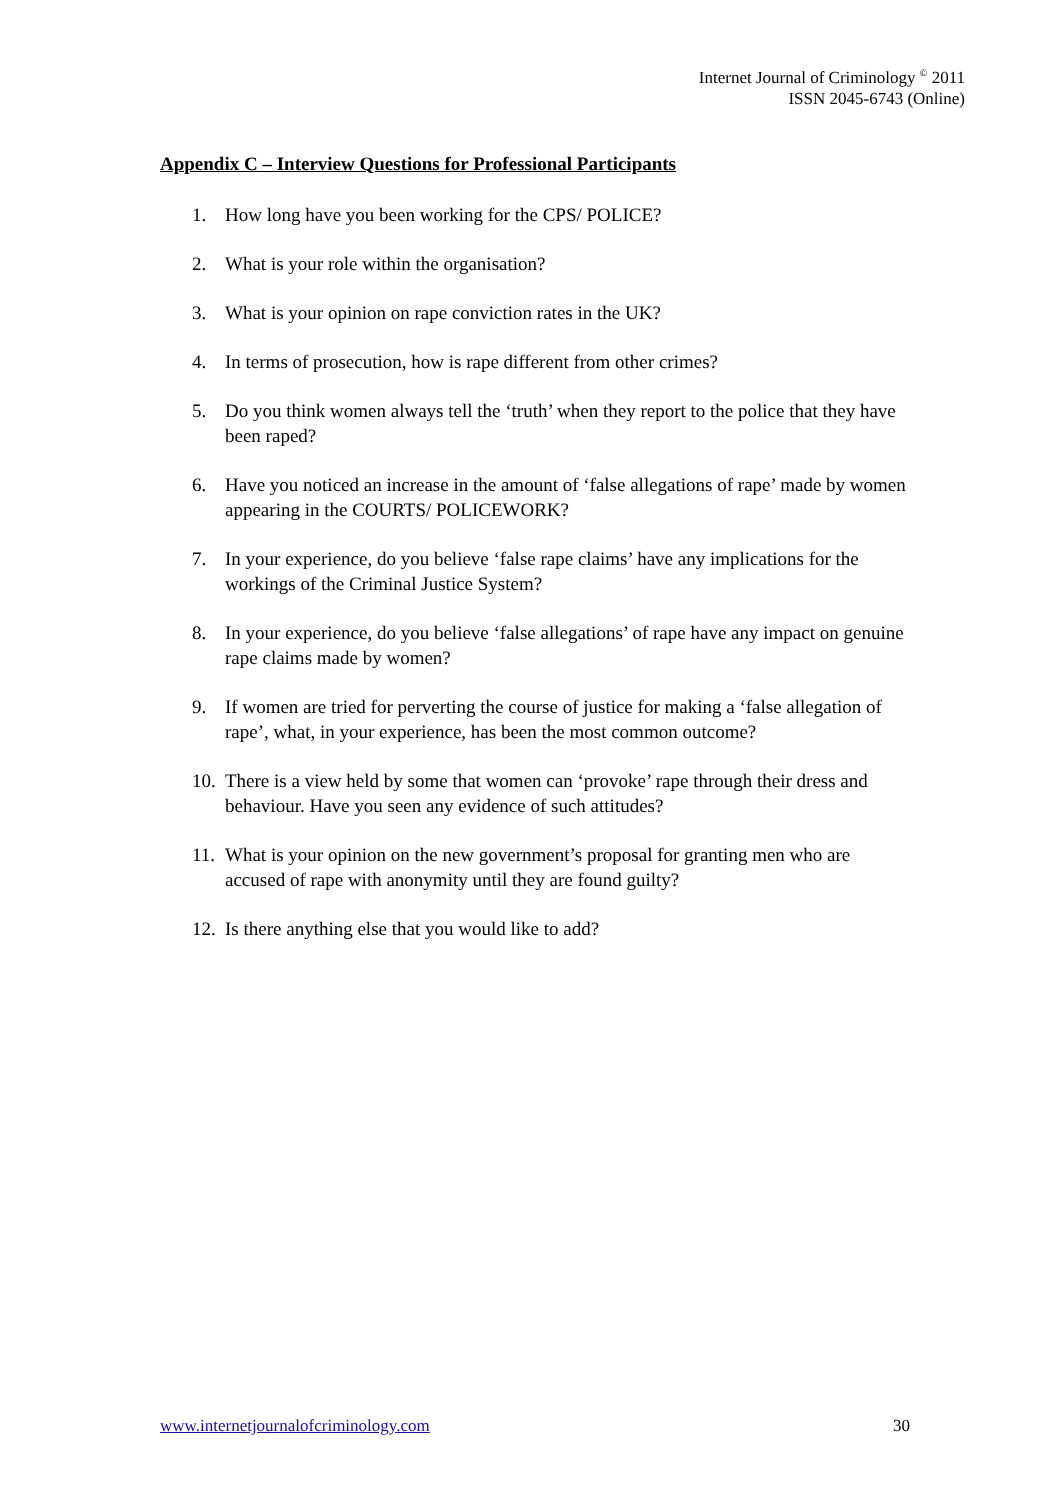Internet Journal of Criminology <sup>©</sup> 2011
ISSN 2045-6743 (Online)
Appendix C – Interview Questions for Professional Participants
1. How long have you been working for the CPS/ POLICE?
2. What is your role within the organisation?
3. What is your opinion on rape conviction rates in the UK?
4. In terms of prosecution, how is rape different from other crimes?
5. Do you think women always tell the ‘truth’ when they report to the police that they have been raped?
6. Have you noticed an increase in the amount of ‘false allegations of rape’ made by women appearing in the COURTS/ POLICEWORK?
7. In your experience, do you believe ‘false rape claims’ have any implications for the workings of the Criminal Justice System?
8. In your experience, do you believe ‘false allegations’ of rape have any impact on genuine rape claims made by women?
9. If women are tried for perverting the course of justice for making a ‘false allegation of rape’, what, in your experience, has been the most common outcome?
10. There is a view held by some that women can ‘provoke’ rape through their dress and behaviour. Have you seen any evidence of such attitudes?
11. What is your opinion on the new government’s proposal for granting men who are accused of rape with anonymity until they are found guilty?
12. Is there anything else that you would like to add?
www.internetjournalofcriminology.com 30